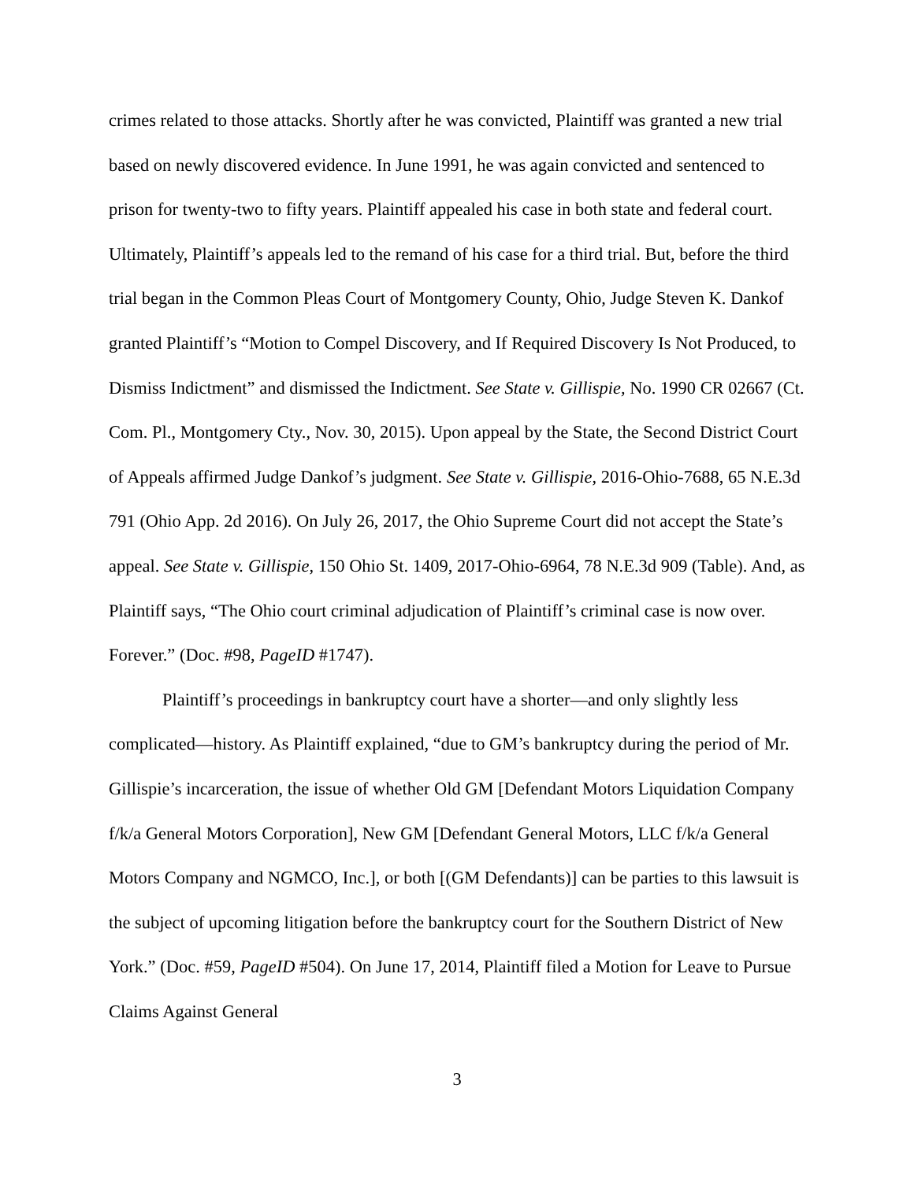crimes related to those attacks. Shortly after he was convicted, Plaintiff was granted a new trial based on newly discovered evidence. In June 1991, he was again convicted and sentenced to prison for twenty-two to fifty years. Plaintiff appealed his case in both state and federal court. Ultimately, Plaintiff’s appeals led to the remand of his case for a third trial. But, before the third trial began in the Common Pleas Court of Montgomery County, Ohio, Judge Steven K. Dankof granted Plaintiff’s “Motion to Compel Discovery, and If Required Discovery Is Not Produced, to Dismiss Indictment” and dismissed the Indictment. See State v. Gillispie, No. 1990 CR 02667 (Ct. Com. Pl., Montgomery Cty., Nov. 30, 2015). Upon appeal by the State, the Second District Court of Appeals affirmed Judge Dankof’s judgment. See State v. Gillispie, 2016-Ohio-7688, 65 N.E.3d 791 (Ohio App. 2d 2016). On July 26, 2017, the Ohio Supreme Court did not accept the State’s appeal. See State v. Gillispie, 150 Ohio St. 1409, 2017-Ohio-6964, 78 N.E.3d 909 (Table). And, as Plaintiff says, “The Ohio court criminal adjudication of Plaintiff’s criminal case is now over. Forever.” (Doc. #98, PageID #1747).
Plaintiff’s proceedings in bankruptcy court have a shorter—and only slightly less complicated—history. As Plaintiff explained, “due to GM’s bankruptcy during the period of Mr. Gillispie’s incarceration, the issue of whether Old GM [Defendant Motors Liquidation Company f/k/a General Motors Corporation], New GM [Defendant General Motors, LLC f/k/a General Motors Company and NGMCO, Inc.], or both [(GM Defendants)] can be parties to this lawsuit is the subject of upcoming litigation before the bankruptcy court for the Southern District of New York.” (Doc. #59, PageID #504). On June 17, 2014, Plaintiff filed a Motion for Leave to Pursue Claims Against General
3